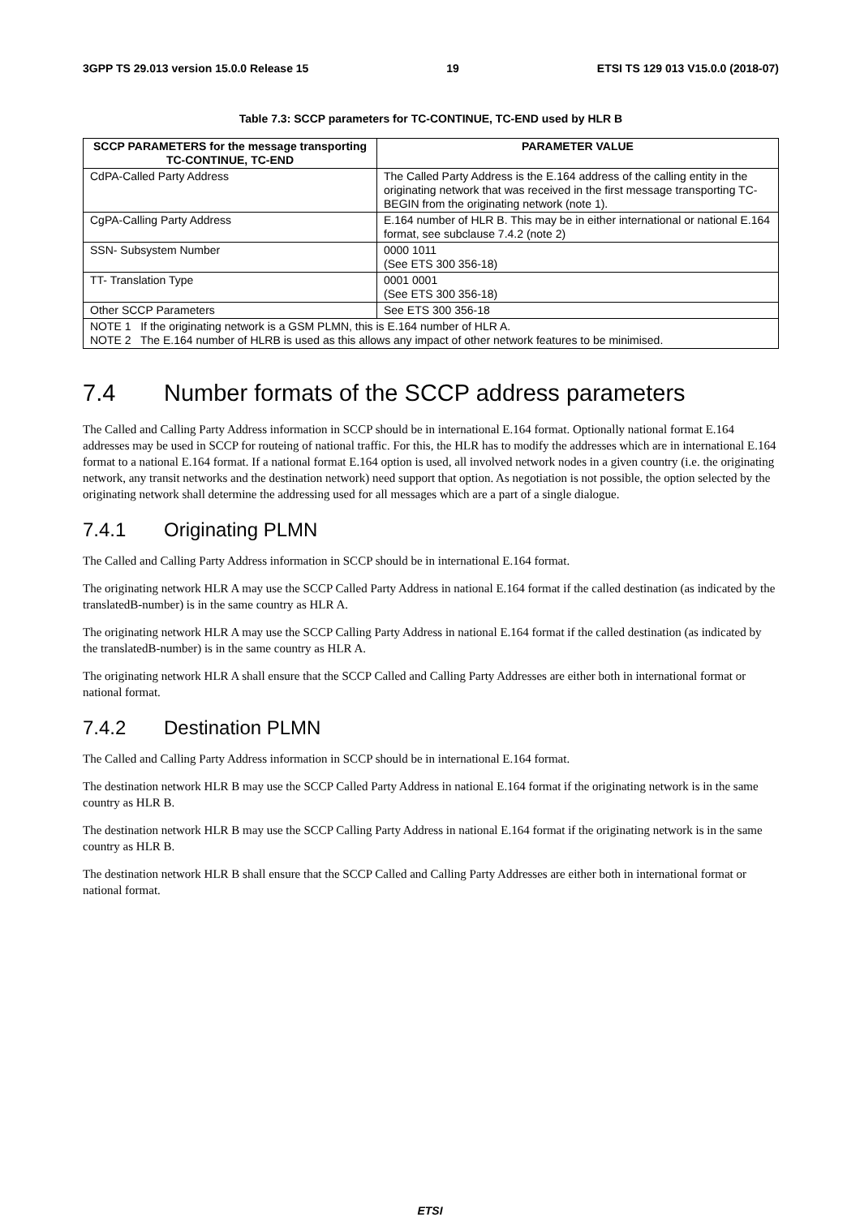3GPP TS 29.013 version 15.0.0 Release 15 19 ETSI TS 129 013 V15.0.0 (2018-07)
Table 7.3: SCCP parameters for TC-CONTINUE, TC-END used by HLR B
| SCCP PARAMETERS for the message transporting TC-CONTINUE, TC-END | PARAMETER VALUE |
| --- | --- |
| CdPA-Called Party Address | The Called Party Address is the E.164 address of the calling entity in the originating network that was received in the first message transporting TC-BEGIN from the originating network (note 1). |
| CgPA-Calling Party Address | E.164 number of HLR B. This may be in either international or national E.164 format, see subclause 7.4.2 (note 2) |
| SSN- Subsystem Number | 0000 1011 (See ETS 300 356-18) |
| TT- Translation Type | 0001 0001 (See ETS 300 356-18) |
| Other SCCP Parameters | See ETS 300 356-18 |
| NOTE 1 If the originating network is a GSM PLMN, this is E.164 number of HLR A. NOTE 2 The E.164 number of HLRB is used as this allows any impact of other network features to be minimised. | |
7.4 Number formats of the SCCP address parameters
The Called and Calling Party Address information in SCCP should be in international E.164 format. Optionally national format E.164 addresses may be used in SCCP for routeing of national traffic. For this, the HLR has to modify the addresses which are in international E.164 format to a national E.164 format. If a national format E.164 option is used, all involved network nodes in a given country (i.e. the originating network, any transit networks and the destination network) need support that option. As negotiation is not possible, the option selected by the originating network shall determine the addressing used for all messages which are a part of a single dialogue.
7.4.1 Originating PLMN
The Called and Calling Party Address information in SCCP should be in international E.164 format.
The originating network HLR A may use the SCCP Called Party Address in national E.164 format if the called destination (as indicated by the translatedB-number) is in the same country as HLR A.
The originating network HLR A may use the SCCP Calling Party Address in national E.164 format if the called destination (as indicated by the translatedB-number) is in the same country as HLR A.
The originating network HLR A shall ensure that the SCCP Called and Calling Party Addresses are either both in international format or national format.
7.4.2 Destination PLMN
The Called and Calling Party Address information in SCCP should be in international E.164 format.
The destination network HLR B may use the SCCP Called Party Address in national E.164 format if the originating network is in the same country as HLR B.
The destination network HLR B may use the SCCP Calling Party Address in national E.164 format if the originating network is in the same country as HLR B.
The destination network HLR B shall ensure that the SCCP Called and Calling Party Addresses are either both in international format or national format.
ETSI